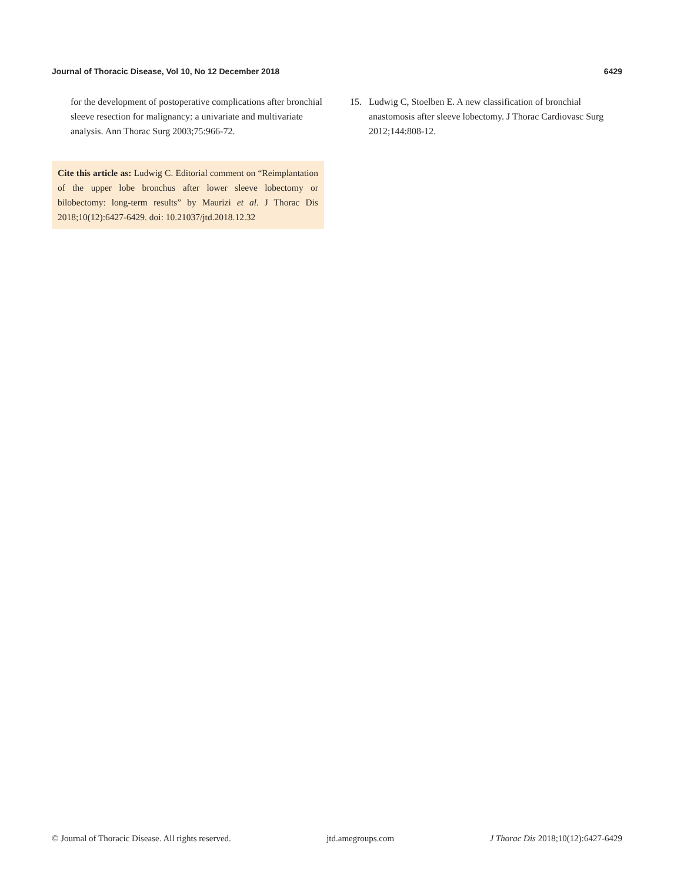Journal of Thoracic Disease, Vol 10, No 12 December 2018 6429
for the development of postoperative complications after bronchial sleeve resection for malignancy: a univariate and multivariate analysis. Ann Thorac Surg 2003;75:966-72.
Cite this article as: Ludwig C. Editorial comment on “Reimplantation of the upper lobe bronchus after lower sleeve lobectomy or bilobectomy: long-term results” by Maurizi et al. J Thorac Dis 2018;10(12):6427-6429. doi: 10.21037/jtd.2018.12.32
15. Ludwig C, Stoelben E. A new classification of bronchial anastomosis after sleeve lobectomy. J Thorac Cardiovasc Surg 2012;144:808-12.
© Journal of Thoracic Disease. All rights reserved. jtd.amegroups.com J Thorac Dis 2018;10(12):6427-6429